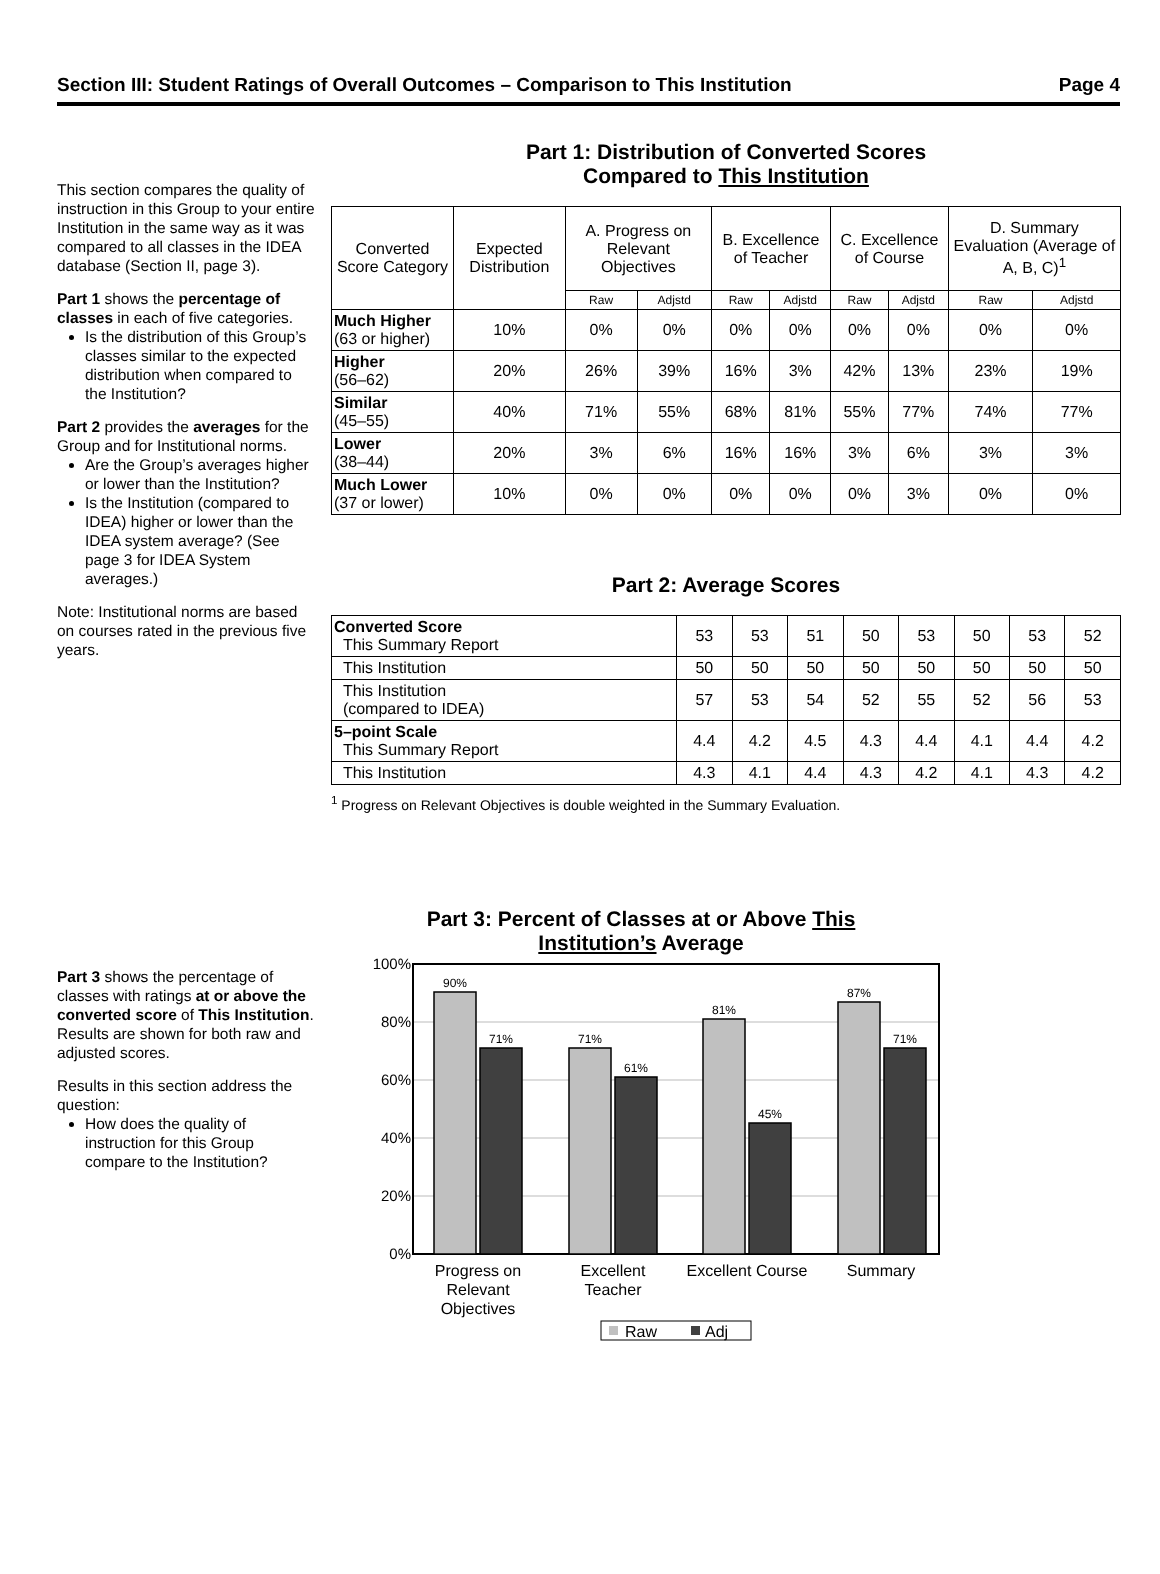Section III: Student Ratings of Overall Outcomes – Comparison to This Institution Page 4
This section compares the quality of instruction in this Group to your entire Institution in the same way as it was compared to all classes in the IDEA database (Section II, page 3).
Part 1 shows the percentage of classes in each of five categories.
Is the distribution of this Group’s classes similar to the expected distribution when compared to the Institution?
Part 2 provides the averages for the Group and for Institutional norms.
Are the Group’s averages higher or lower than the Institution?
Is the Institution (compared to IDEA) higher or lower than the IDEA system average? (See page 3 for IDEA System averages.)
Note: Institutional norms are based on courses rated in the previous five years.
Part 1: Distribution of Converted Scores
Compared to This Institution
| Converted Score Category | Expected Distribution | A. Progress on Relevant Objectives | | B. Excellence of Teacher | | C. Excellence of Course | | D. Summary Evaluation (Average of A, B, C)<sup>1</sup> | |
| --- | --- | --- | --- | --- | --- | --- | --- | --- | --- |
| | | Raw | Adjstd | Raw | Adjstd | Raw | Adjstd | Raw | Adjstd |
| Much Higher (63 or higher) | 10% | 0% | 0% | 0% | 0% | 0% | 0% | 0% | 0% |
| Higher (56–62) | 20% | 26% | 39% | 16% | 3% | 42% | 13% | 23% | 19% |
| Similar (45–55) | 40% | 71% | 55% | 68% | 81% | 55% | 77% | 74% | 77% |
| Lower (38–44) | 20% | 3% | 6% | 16% | 16% | 3% | 6% | 3% | 3% |
| Much Lower (37 or lower) | 10% | 0% | 0% | 0% | 0% | 0% | 3% | 0% | 0% |
Part 2: Average Scores
| Converted Score This Summary Report | 53 | 53 | 51 | 50 | 53 | 50 | 53 | 52 |
| This Institution | 50 | 50 | 50 | 50 | 50 | 50 | 50 | 50 |
| This Institution (compared to IDEA) | 57 | 53 | 54 | 52 | 55 | 52 | 56 | 53 |
| 5–point Scale This Summary Report | 4.4 | 4.2 | 4.5 | 4.3 | 4.4 | 4.1 | 4.4 | 4.2 |
| This Institution | 4.3 | 4.1 | 4.4 | 4.3 | 4.2 | 4.1 | 4.3 | 4.2 |
<sup>1</sup> Progress on Relevant Objectives is double weighted in the Summary Evaluation.
Part 3 shows the percentage of classes with ratings at or above the converted score of This Institution. Results are shown for both raw and adjusted scores.
Results in this section address the question:
How does the quality of instruction for this Group compare to the Institution?
Part 3: Percent of Classes at or Above This Institution’s Average
100%
80%
60%
40%
20%
0%
90%
71%
71%
61%
81%
45%
87%
71%
Progress on
Relevant
Objectives
Excellent
Teacher
Excellent Course
Summary
Raw
Adj